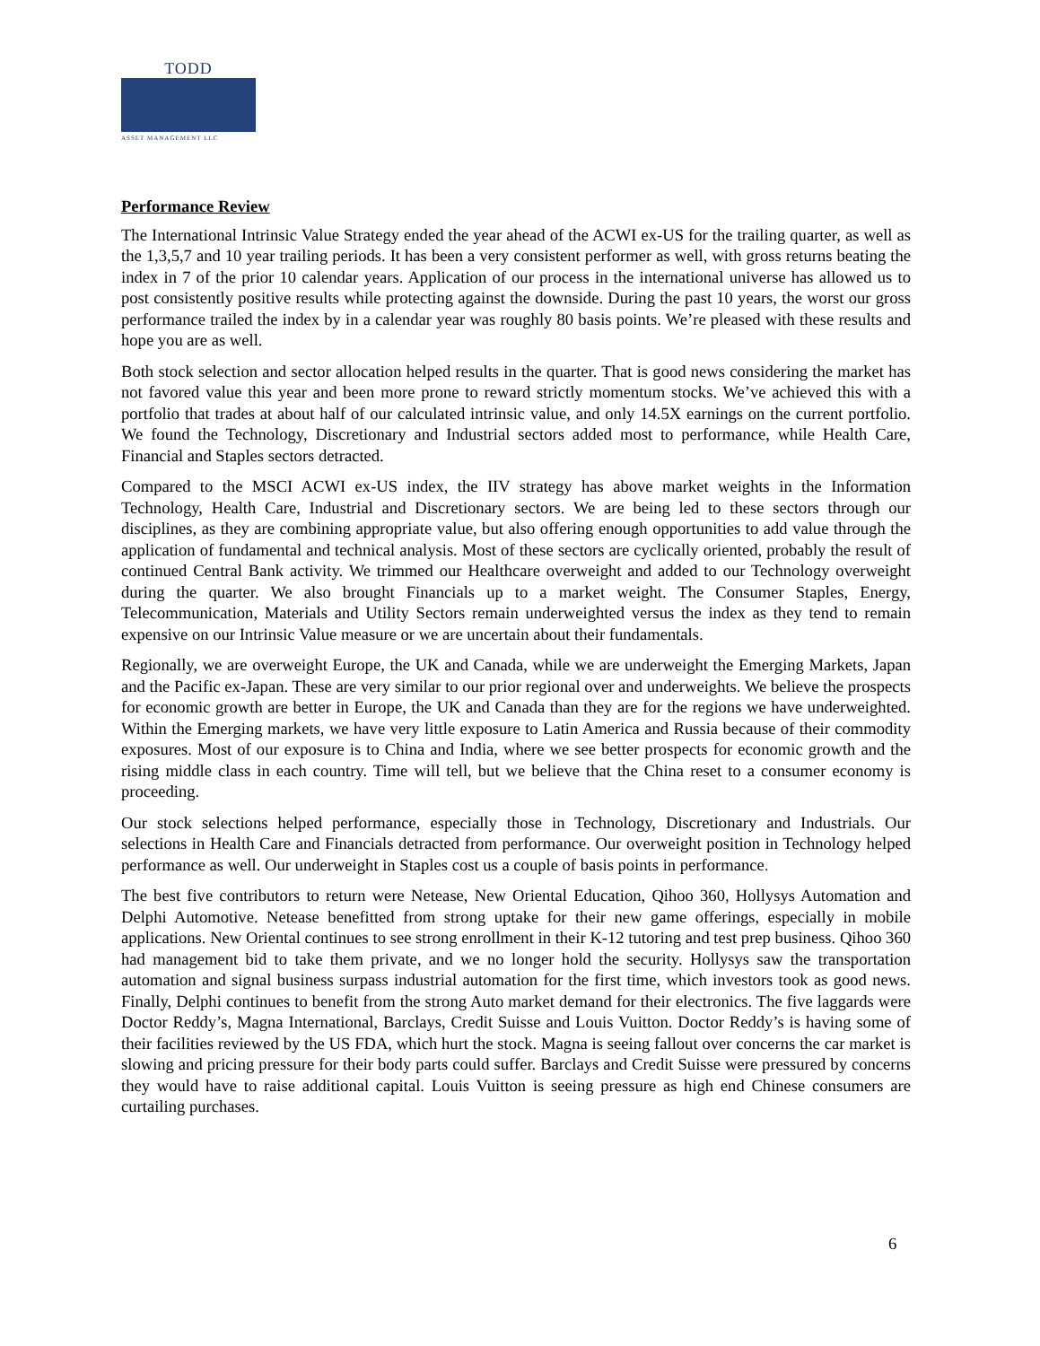TODD
ASSET MANAGEMENT LLC
Performance Review
The International Intrinsic Value Strategy ended the year ahead of the ACWI ex-US for the trailing quarter, as well as the 1,3,5,7 and 10 year trailing periods. It has been a very consistent performer as well, with gross returns beating the index in 7 of the prior 10 calendar years. Application of our process in the international universe has allowed us to post consistently positive results while protecting against the downside. During the past 10 years, the worst our gross performance trailed the index by in a calendar year was roughly 80 basis points. We’re pleased with these results and hope you are as well.
Both stock selection and sector allocation helped results in the quarter. That is good news considering the market has not favored value this year and been more prone to reward strictly momentum stocks. We’ve achieved this with a portfolio that trades at about half of our calculated intrinsic value, and only 14.5X earnings on the current portfolio. We found the Technology, Discretionary and Industrial sectors added most to performance, while Health Care, Financial and Staples sectors detracted.
Compared to the MSCI ACWI ex-US index, the IIV strategy has above market weights in the Information Technology, Health Care, Industrial and Discretionary sectors. We are being led to these sectors through our disciplines, as they are combining appropriate value, but also offering enough opportunities to add value through the application of fundamental and technical analysis. Most of these sectors are cyclically oriented, probably the result of continued Central Bank activity. We trimmed our Healthcare overweight and added to our Technology overweight during the quarter. We also brought Financials up to a market weight. The Consumer Staples, Energy, Telecommunication, Materials and Utility Sectors remain underweighted versus the index as they tend to remain expensive on our Intrinsic Value measure or we are uncertain about their fundamentals.
Regionally, we are overweight Europe, the UK and Canada, while we are underweight the Emerging Markets, Japan and the Pacific ex-Japan. These are very similar to our prior regional over and underweights. We believe the prospects for economic growth are better in Europe, the UK and Canada than they are for the regions we have underweighted. Within the Emerging markets, we have very little exposure to Latin America and Russia because of their commodity exposures. Most of our exposure is to China and India, where we see better prospects for economic growth and the rising middle class in each country. Time will tell, but we believe that the China reset to a consumer economy is proceeding.
Our stock selections helped performance, especially those in Technology, Discretionary and Industrials. Our selections in Health Care and Financials detracted from performance. Our overweight position in Technology helped performance as well. Our underweight in Staples cost us a couple of basis points in performance.
The best five contributors to return were Netease, New Oriental Education, Qihoo 360, Hollysys Automation and Delphi Automotive. Netease benefitted from strong uptake for their new game offerings, especially in mobile applications. New Oriental continues to see strong enrollment in their K-12 tutoring and test prep business. Qihoo 360 had management bid to take them private, and we no longer hold the security. Hollysys saw the transportation automation and signal business surpass industrial automation for the first time, which investors took as good news. Finally, Delphi continues to benefit from the strong Auto market demand for their electronics. The five laggards were Doctor Reddy’s, Magna International, Barclays, Credit Suisse and Louis Vuitton. Doctor Reddy’s is having some of their facilities reviewed by the US FDA, which hurt the stock. Magna is seeing fallout over concerns the car market is slowing and pricing pressure for their body parts could suffer. Barclays and Credit Suisse were pressured by concerns they would have to raise additional capital. Louis Vuitton is seeing pressure as high end Chinese consumers are curtailing purchases.
6